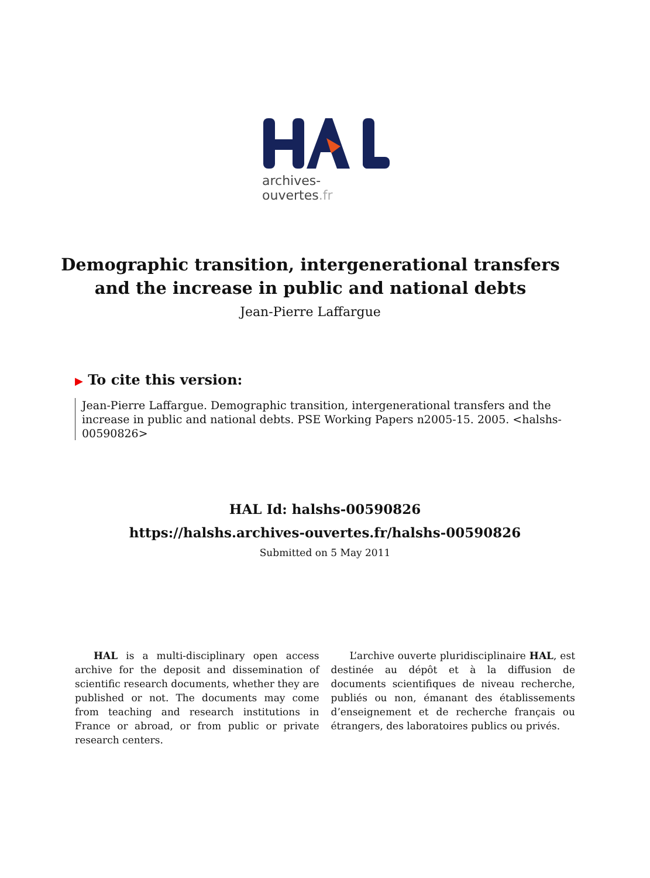archives-ouvertes.fr
Demographic transition, intergenerational transfers and the increase in public and national debts
Jean-Pierre Laffargue
▶ To cite this version:
Jean-Pierre Laffargue. Demographic transition, intergenerational transfers and the increase in public and national debts. PSE Working Papers n2005-15. 2005. <halshs-00590826>
HAL Id: halshs-00590826
https://halshs.archives-ouvertes.fr/halshs-00590826
Submitted on 5 May 2011
HAL is a multi-disciplinary open access archive for the deposit and dissemination of scientific research documents, whether they are published or not. The documents may come from teaching and research institutions in France or abroad, or from public or private research centers.
L’archive ouverte pluridisciplinaire HAL, est destinée au dépôt et à la diffusion de documents scientifiques de niveau recherche, publiés ou non, émanant des établissements d’enseignement et de recherche français ou étrangers, des laboratoires publics ou privés.